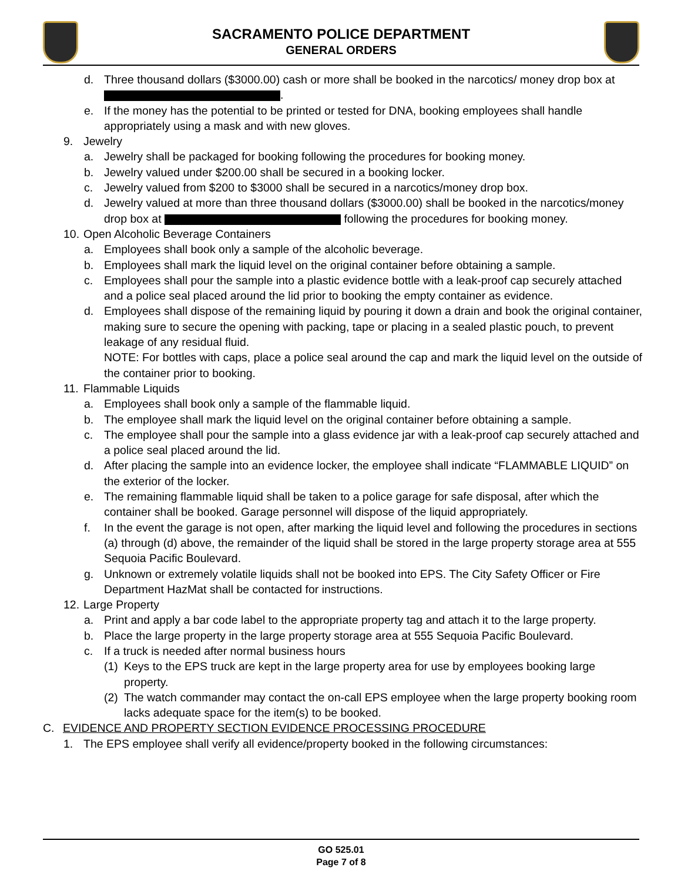SACRAMENTO POLICE DEPARTMENT
GENERAL ORDERS
d. Three thousand dollars ($3000.00) cash or more shall be booked in the narcotics/ money drop box at .
e. If the money has the potential to be printed or tested for DNA, booking employees shall handle appropriately using a mask and with new gloves.
9. Jewelry
a. Jewelry shall be packaged for booking following the procedures for booking money.
b. Jewelry valued under $200.00 shall be secured in a booking locker.
c. Jewelry valued from $200 to $3000 shall be secured in a narcotics/money drop box.
d. Jewelry valued at more than three thousand dollars ($3000.00) shall be booked in the narcotics/money drop box at following the procedures for booking money.
10. Open Alcoholic Beverage Containers
a. Employees shall book only a sample of the alcoholic beverage.
b. Employees shall mark the liquid level on the original container before obtaining a sample.
c. Employees shall pour the sample into a plastic evidence bottle with a leak-proof cap securely attached and a police seal placed around the lid prior to booking the empty container as evidence.
d. Employees shall dispose of the remaining liquid by pouring it down a drain and book the original container, making sure to secure the opening with packing, tape or placing in a sealed plastic pouch, to prevent leakage of any residual fluid.
NOTE: For bottles with caps, place a police seal around the cap and mark the liquid level on the outside of the container prior to booking.
11. Flammable Liquids
a. Employees shall book only a sample of the flammable liquid.
b. The employee shall mark the liquid level on the original container before obtaining a sample.
c. The employee shall pour the sample into a glass evidence jar with a leak-proof cap securely attached and a police seal placed around the lid.
d. After placing the sample into an evidence locker, the employee shall indicate “FLAMMABLE LIQUID” on the exterior of the locker.
e. The remaining flammable liquid shall be taken to a police garage for safe disposal, after which the container shall be booked. Garage personnel will dispose of the liquid appropriately.
f. In the event the garage is not open, after marking the liquid level and following the procedures in sections (a) through (d) above, the remainder of the liquid shall be stored in the large property storage area at 555 Sequoia Pacific Boulevard.
g. Unknown or extremely volatile liquids shall not be booked into EPS. The City Safety Officer or Fire Department HazMat shall be contacted for instructions.
12. Large Property
a. Print and apply a bar code label to the appropriate property tag and attach it to the large property.
b. Place the large property in the large property storage area at 555 Sequoia Pacific Boulevard.
c. If a truck is needed after normal business hours
(1) Keys to the EPS truck are kept in the large property area for use by employees booking large property.
(2) The watch commander may contact the on-call EPS employee when the large property booking room lacks adequate space for the item(s) to be booked.
C. EVIDENCE AND PROPERTY SECTION EVIDENCE PROCESSING PROCEDURE
1. The EPS employee shall verify all evidence/property booked in the following circumstances:
GO 525.01
Page 7 of 8